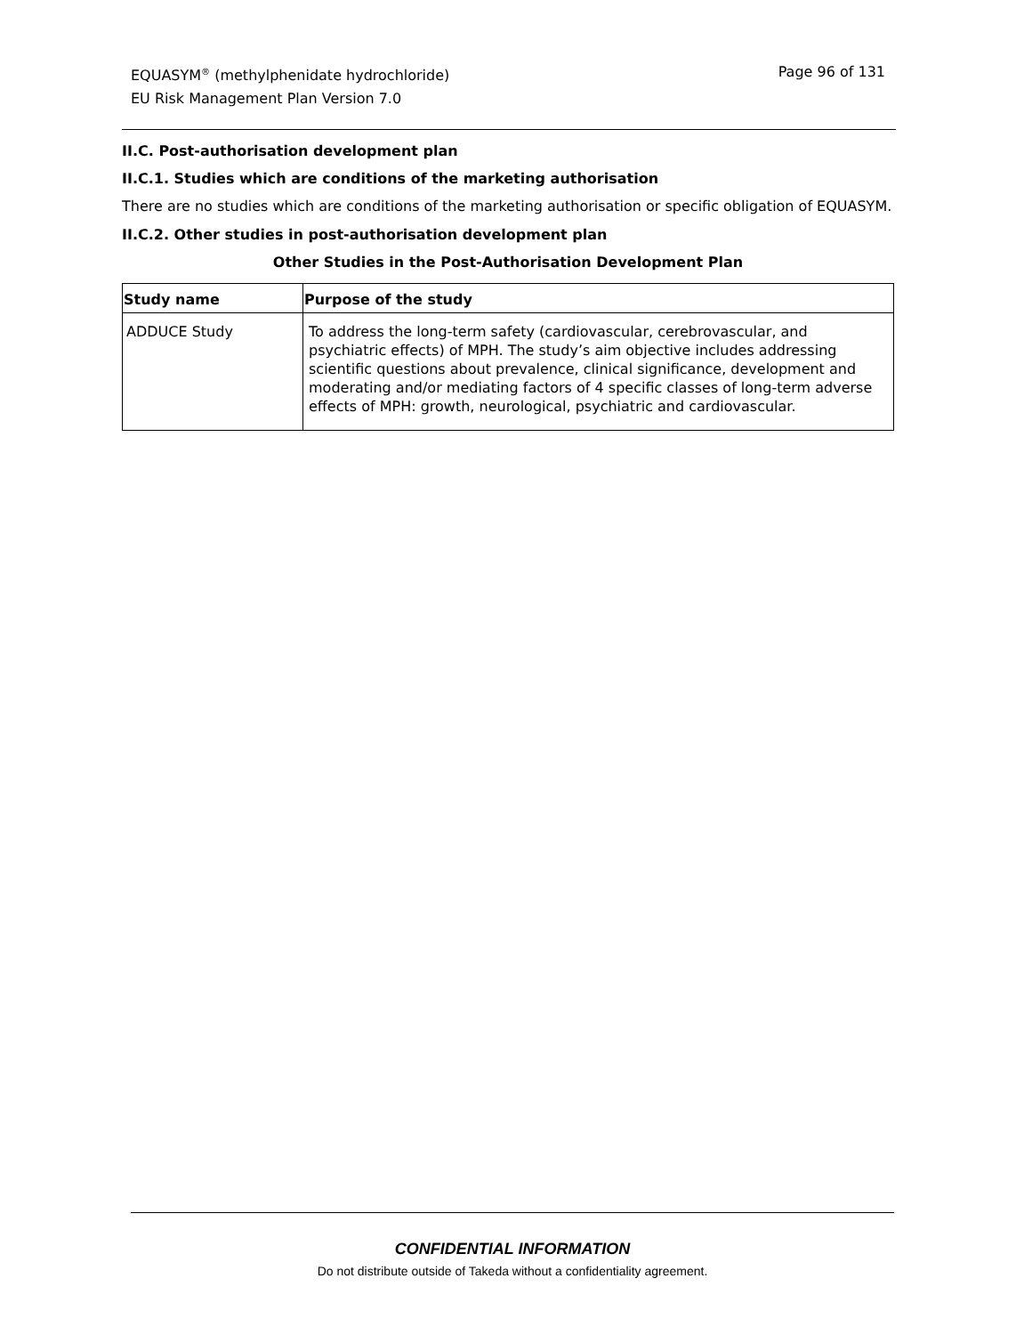Page 96 of 131 EQUASYM<sup>®</sup> (methylphenidate hydrochloride)
EU Risk Management Plan Version 7.0
II.C. Post-authorisation development plan
II.C.1. Studies which are conditions of the marketing authorisation
There are no studies which are conditions of the marketing authorisation or specific obligation of EQUASYM.
II.C.2. Other studies in post-authorisation development plan
Other Studies in the Post-Authorisation Development Plan
| Study name | Purpose of the study |
| --- | --- |
| ADDUCE Study | To address the long-term safety (cardiovascular, cerebrovascular, and psychiatric effects) of MPH. The study’s aim objective includes addressing scientific questions about prevalence, clinical significance, development and moderating and/or mediating factors of 4 specific classes of long-term adverse effects of MPH: growth, neurological, psychiatric and cardiovascular. |
CONFIDENTIAL INFORMATION
Do not distribute outside of Takeda without a confidentiality agreement.